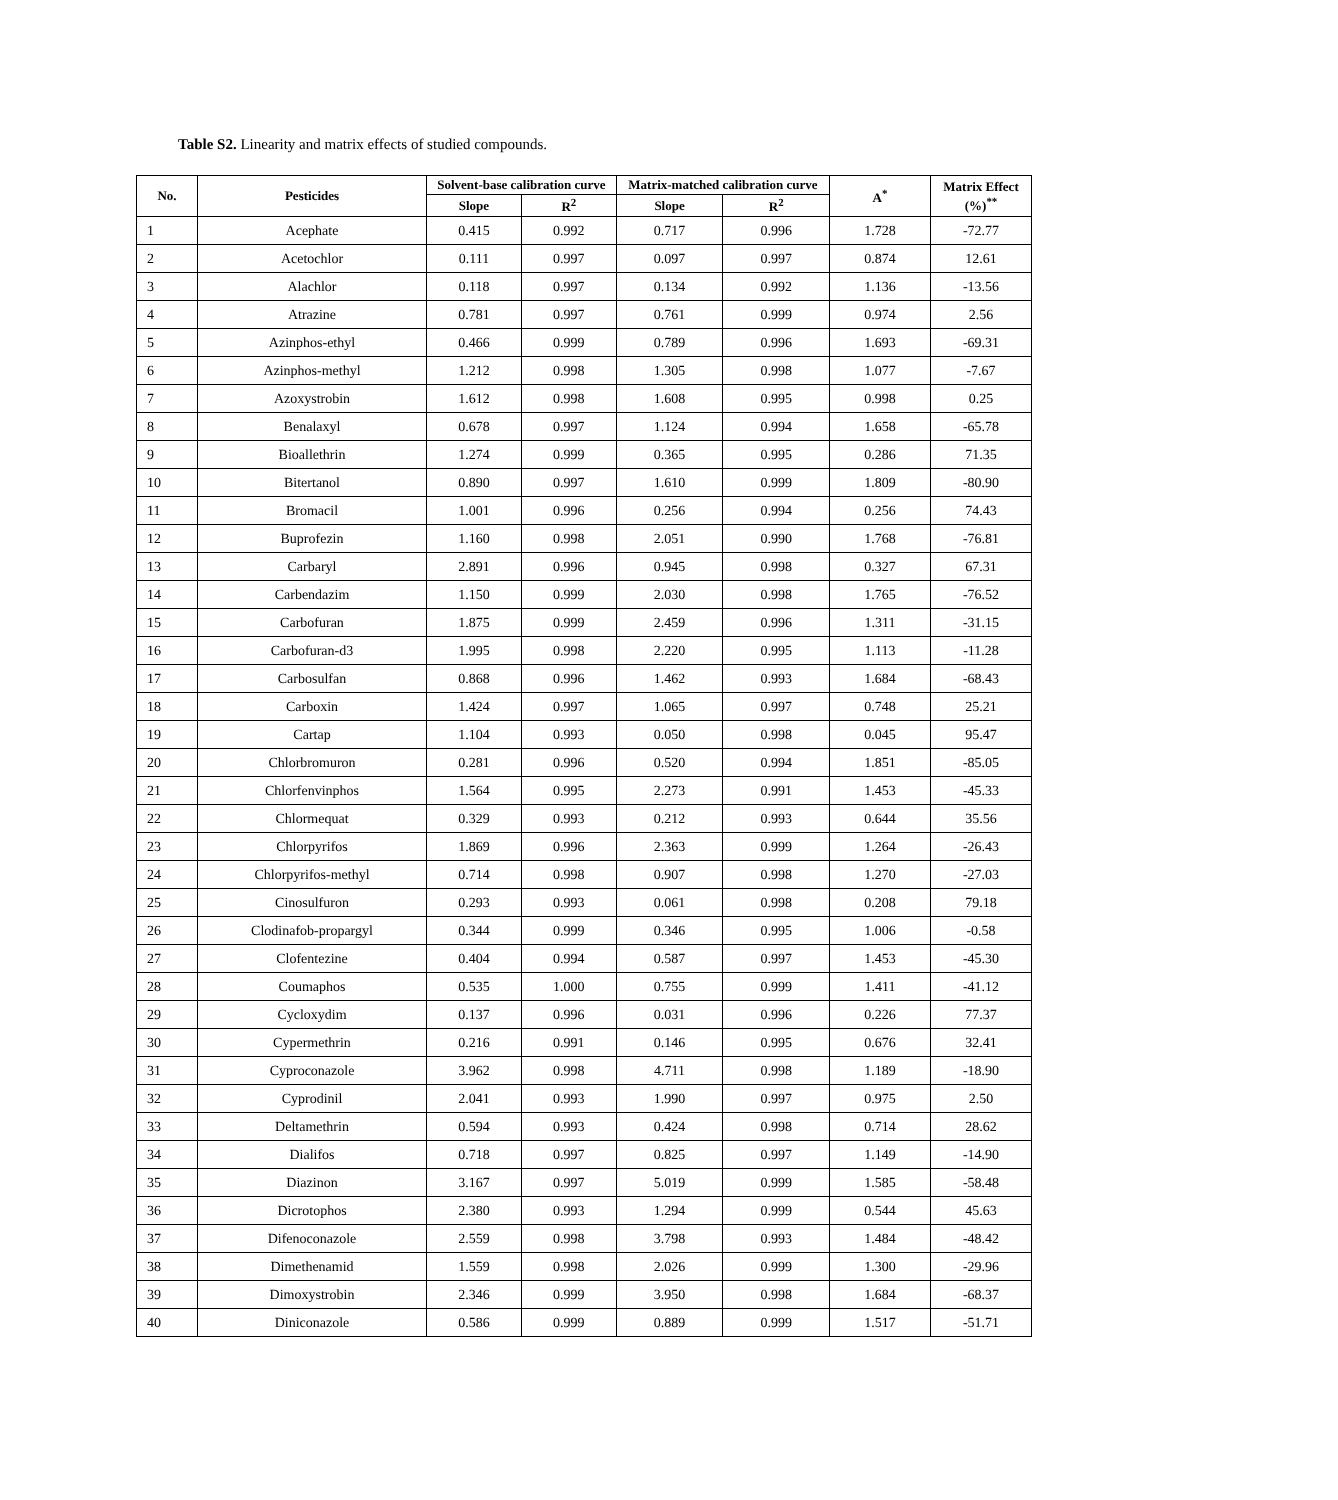Table S2. Linearity and matrix effects of studied compounds.
| No. | Pesticides | Solvent-base calibration curve | | Matrix-matched calibration curve | | A<sup>*</sup> | Matrix Effect (%)<sup>**</sup> |
| --- | --- | --- | --- | --- | --- | --- | --- |
| | | Slope | R<sup>2</sup> | Slope | R<sup>2</sup> | | |
| 1 | Acephate | 0.415 | 0.992 | 0.717 | 0.996 | 1.728 | -72.77 |
| 2 | Acetochlor | 0.111 | 0.997 | 0.097 | 0.997 | 0.874 | 12.61 |
| 3 | Alachlor | 0.118 | 0.997 | 0.134 | 0.992 | 1.136 | -13.56 |
| 4 | Atrazine | 0.781 | 0.997 | 0.761 | 0.999 | 0.974 | 2.56 |
| 5 | Azinphos-ethyl | 0.466 | 0.999 | 0.789 | 0.996 | 1.693 | -69.31 |
| 6 | Azinphos-methyl | 1.212 | 0.998 | 1.305 | 0.998 | 1.077 | -7.67 |
| 7 | Azoxystrobin | 1.612 | 0.998 | 1.608 | 0.995 | 0.998 | 0.25 |
| 8 | Benalaxyl | 0.678 | 0.997 | 1.124 | 0.994 | 1.658 | -65.78 |
| 9 | Bioallethrin | 1.274 | 0.999 | 0.365 | 0.995 | 0.286 | 71.35 |
| 10 | Bitertanol | 0.890 | 0.997 | 1.610 | 0.999 | 1.809 | -80.90 |
| 11 | Bromacil | 1.001 | 0.996 | 0.256 | 0.994 | 0.256 | 74.43 |
| 12 | Buprofezin | 1.160 | 0.998 | 2.051 | 0.990 | 1.768 | -76.81 |
| 13 | Carbaryl | 2.891 | 0.996 | 0.945 | 0.998 | 0.327 | 67.31 |
| 14 | Carbendazim | 1.150 | 0.999 | 2.030 | 0.998 | 1.765 | -76.52 |
| 15 | Carbofuran | 1.875 | 0.999 | 2.459 | 0.996 | 1.311 | -31.15 |
| 16 | Carbofuran-d3 | 1.995 | 0.998 | 2.220 | 0.995 | 1.113 | -11.28 |
| 17 | Carbosulfan | 0.868 | 0.996 | 1.462 | 0.993 | 1.684 | -68.43 |
| 18 | Carboxin | 1.424 | 0.997 | 1.065 | 0.997 | 0.748 | 25.21 |
| 19 | Cartap | 1.104 | 0.993 | 0.050 | 0.998 | 0.045 | 95.47 |
| 20 | Chlorbromuron | 0.281 | 0.996 | 0.520 | 0.994 | 1.851 | -85.05 |
| 21 | Chlorfenvinphos | 1.564 | 0.995 | 2.273 | 0.991 | 1.453 | -45.33 |
| 22 | Chlormequat | 0.329 | 0.993 | 0.212 | 0.993 | 0.644 | 35.56 |
| 23 | Chlorpyrifos | 1.869 | 0.996 | 2.363 | 0.999 | 1.264 | -26.43 |
| 24 | Chlorpyrifos-methyl | 0.714 | 0.998 | 0.907 | 0.998 | 1.270 | -27.03 |
| 25 | Cinosulfuron | 0.293 | 0.993 | 0.061 | 0.998 | 0.208 | 79.18 |
| 26 | Clodinafob-propargyl | 0.344 | 0.999 | 0.346 | 0.995 | 1.006 | -0.58 |
| 27 | Clofentezine | 0.404 | 0.994 | 0.587 | 0.997 | 1.453 | -45.30 |
| 28 | Coumaphos | 0.535 | 1.000 | 0.755 | 0.999 | 1.411 | -41.12 |
| 29 | Cycloxydim | 0.137 | 0.996 | 0.031 | 0.996 | 0.226 | 77.37 |
| 30 | Cypermethrin | 0.216 | 0.991 | 0.146 | 0.995 | 0.676 | 32.41 |
| 31 | Cyproconazole | 3.962 | 0.998 | 4.711 | 0.998 | 1.189 | -18.90 |
| 32 | Cyprodinil | 2.041 | 0.993 | 1.990 | 0.997 | 0.975 | 2.50 |
| 33 | Deltamethrin | 0.594 | 0.993 | 0.424 | 0.998 | 0.714 | 28.62 |
| 34 | Dialifos | 0.718 | 0.997 | 0.825 | 0.997 | 1.149 | -14.90 |
| 35 | Diazinon | 3.167 | 0.997 | 5.019 | 0.999 | 1.585 | -58.48 |
| 36 | Dicrotophos | 2.380 | 0.993 | 1.294 | 0.999 | 0.544 | 45.63 |
| 37 | Difenoconazole | 2.559 | 0.998 | 3.798 | 0.993 | 1.484 | -48.42 |
| 38 | Dimethenamid | 1.559 | 0.998 | 2.026 | 0.999 | 1.300 | -29.96 |
| 39 | Dimoxystrobin | 2.346 | 0.999 | 3.950 | 0.998 | 1.684 | -68.37 |
| 40 | Diniconazole | 0.586 | 0.999 | 0.889 | 0.999 | 1.517 | -51.71 |